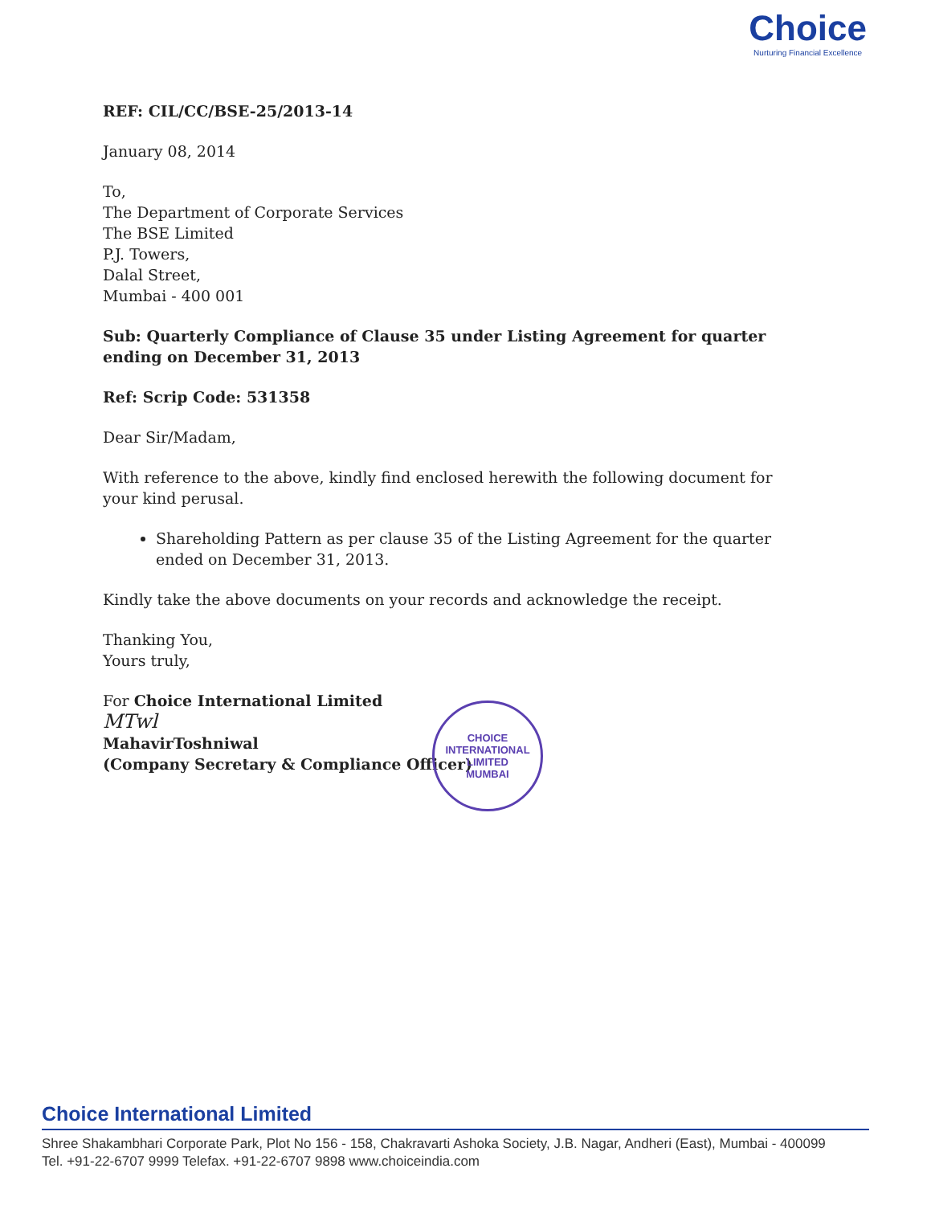Choice
Nurturing Financial Excellence
REF: CIL/CC/BSE-25/2013-14
January 08, 2014
To,
The Department of Corporate Services
The BSE Limited
P.J. Towers,
Dalal Street,
Mumbai - 400 001
Sub: Quarterly Compliance of Clause 35 under Listing Agreement for quarter ending on December 31, 2013
Ref: Scrip Code: 531358
Dear Sir/Madam,
With reference to the above, kindly find enclosed herewith the following document for your kind perusal.
Shareholding Pattern as per clause 35 of the Listing Agreement for the quarter ended on December 31, 2013.
Kindly take the above documents on your records and acknowledge the receipt.
Thanking You,
Yours truly,
For Choice International Limited
MTwl
MahavirToshniwal
(Company Secretary & Compliance Officer)
CHOICE INTERNATIONAL LIMITED
MUMBAI
Choice International Limited
Shree Shakambhari Corporate Park, Plot No 156 - 158, Chakravarti Ashoka Society, J.B. Nagar, Andheri (East), Mumbai - 400099
Tel. +91-22-6707 9999 Telefax. +91-22-6707 9898 www.choiceindia.com